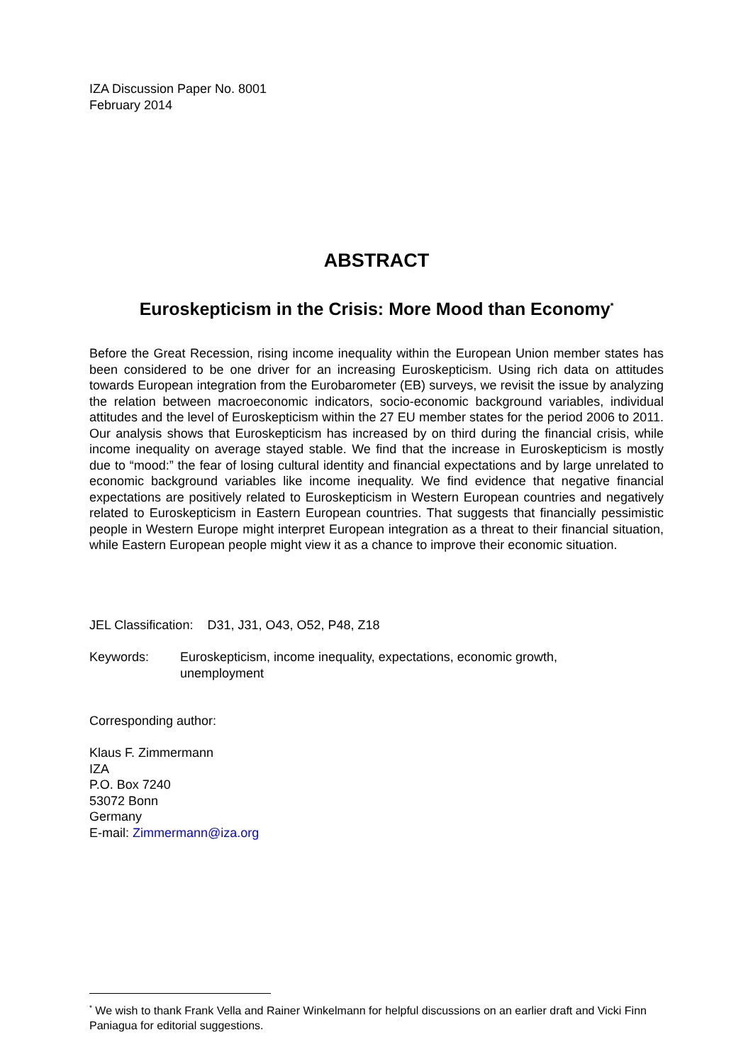IZA Discussion Paper No. 8001
February 2014
ABSTRACT
Euroskepticism in the Crisis: More Mood than Economy<sup>*</sup>
Before the Great Recession, rising income inequality within the European Union member states has been considered to be one driver for an increasing Euroskepticism. Using rich data on attitudes towards European integration from the Eurobarometer (EB) surveys, we revisit the issue by analyzing the relation between macroeconomic indicators, socio-economic background variables, individual attitudes and the level of Euroskepticism within the 27 EU member states for the period 2006 to 2011. Our analysis shows that Euroskepticism has increased by on third during the financial crisis, while income inequality on average stayed stable. We find that the increase in Euroskepticism is mostly due to “mood:” the fear of losing cultural identity and financial expectations and by large unrelated to economic background variables like income inequality. We find evidence that negative financial expectations are positively related to Euroskepticism in Western European countries and negatively related to Euroskepticism in Eastern European countries. That suggests that financially pessimistic people in Western Europe might interpret European integration as a threat to their financial situation, while Eastern European people might view it as a chance to improve their economic situation.
JEL Classification: D31, J31, O43, O52, P48, Z18
Keywords: Euroskepticism, income inequality, expectations, economic growth, unemployment
Corresponding author:
Klaus F. Zimmermann
IZA
P.O. Box 7240
53072 Bonn
Germany
E-mail: Zimmermann@iza.org
<sup>*</sup> We wish to thank Frank Vella and Rainer Winkelmann for helpful discussions on an earlier draft and Vicki Finn Paniagua for editorial suggestions.